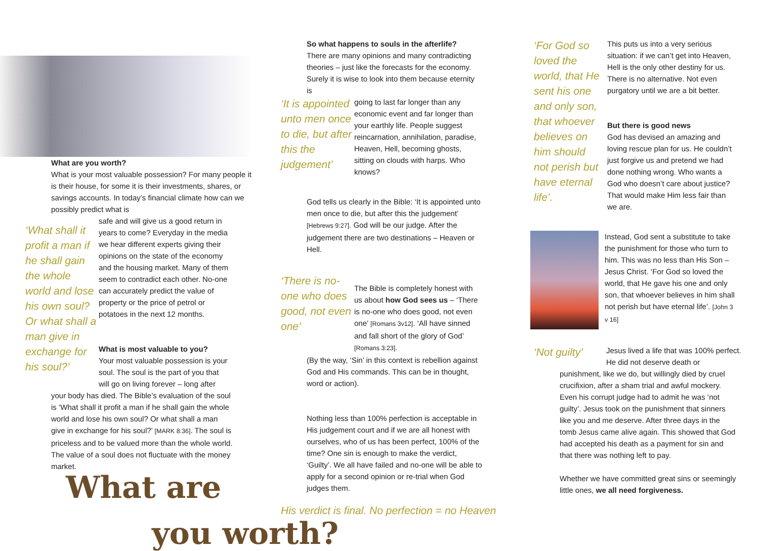What are you worth?
What is your most valuable possession? For many people it is their house, for some it is their investments, shares, or savings accounts. In today’s financial climate how can we possibly predict what is
‘What shall it profit a man if he shall gain the whole world and lose his own soul? Or what shall a man give in exchange for his soul?’
safe and will give us a good return in years to come? Everyday in the media we hear different experts giving their opinions on the state of the economy and the housing market. Many of them seem to contradict each other. No-one can accurately predict the value of property or the price of petrol or potatoes in the next 12 months.
What is most valuable to you?
Your most valuable possession is your soul. The soul is the part of you that will go on living forever – long after
your body has died. The Bible’s evaluation of the soul is ‘What shall it profit a man if he shall gain the whole world and lose his own soul? Or what shall a man give in exchange for his soul?’ [MARK 8:36]. The soul is priceless and to be valued more than the whole world. The value of a soul does not fluctuate with the money market.
What are
So what happens to souls in the afterlife?
There are many opinions and many contradicting theories – just like the forecasts for the economy. Surely it is wise to look into them because eternity is
‘It is appointed unto men once to die, but after this the judgement’
going to last far longer than any economic event and far longer than your earthly life. People suggest reincarnation, annihilation, paradise, Heaven, Hell, becoming ghosts, sitting on clouds with harps. Who knows?
God tells us clearly in the Bible: ‘It is appointed unto men once to die, but after this the judgement’ [Hebrews 9:27]. God will be our judge. After the judgement there are two destinations – Heaven or Hell.
‘There is no-one who does good, not even one’
The Bible is completely honest with us about how God sees us – ‘There is no-one who does good, not even one’ [Romans 3v12]. ‘All have sinned and fall short of the glory of God’ [Romans 3:23].
(By the way, ‘Sin’ in this context is rebellion against God and His commands. This can be in thought, word or action).
Nothing less than 100% perfection is acceptable in His judgement court and if we are all honest with ourselves, who of us has been perfect, 100% of the time? One sin is enough to make the verdict, ‘Guilty’. We all have failed and no-one will be able to apply for a second opinion or re-trial when God judges them.
His verdict is final. No perfection = no Heaven
you worth?
‘For God so loved the world, that He sent his one and only son, that whoever believes on him should not perish but have eternal life’.
This puts us into a very serious situation: if we can’t get into Heaven, Hell is the only other destiny for us. There is no alternative. Not even purgatory until we are a bit better.
But there is good news
God has devised an amazing and loving rescue plan for us. He couldn’t just forgive us and pretend we had done nothing wrong. Who wants a God who doesn’t care about justice? That would make Him less fair than we are.
Instead, God sent a substitute to take the punishment for those who turn to him. This was no less than His Son – Jesus Christ. ‘For God so loved the world, that He gave his one and only son, that whoever believes in him shall not perish but have eternal life’. [John 3 v 16]
‘Not guilty’
Jesus lived a life that was 100% perfect.
He did not deserve death or
punishment, like we do, but willingly died by cruel crucifixion, after a sham trial and awful mockery. Even his corrupt judge had to admit he was ‘not guilty’. Jesus took on the punishment that sinners like you and me deserve. After three days in the tomb Jesus came alive again. This showed that God had accepted his death as a payment for sin and that there was nothing left to pay.
Whether we have committed great sins or seemingly little ones, we all need forgiveness.